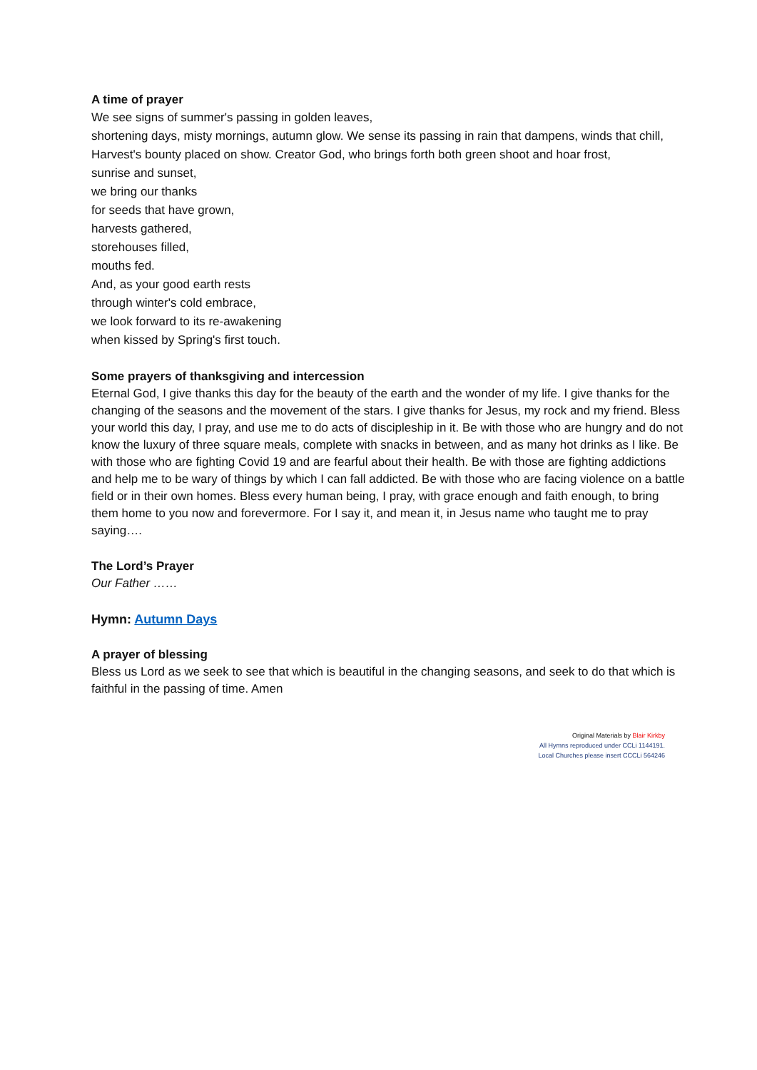A time of prayer
We see signs of summer's passing in golden leaves,
shortening days, misty mornings, autumn glow. We sense its passing in rain that dampens, winds that chill, Harvest's bounty placed on show. Creator God, who brings forth both green shoot and hoar frost,
sunrise and sunset,
we bring our thanks
for seeds that have grown,
harvests gathered,
storehouses filled,
mouths fed.
And, as your good earth rests
through winter's cold embrace,
we look forward to its re-awakening
when kissed by Spring's first touch.
Some prayers of thanksgiving and intercession
Eternal God, I give thanks this day for the beauty of the earth and the wonder of my life. I give thanks for the changing of the seasons and the movement of the stars. I give thanks for Jesus, my rock and my friend. Bless your world this day, I pray, and use me to do acts of discipleship in it. Be with those who are hungry and do not know the luxury of three square meals, complete with snacks in between, and as many hot drinks as I like. Be with those who are fighting Covid 19 and are fearful about their health. Be with those are fighting addictions and help me to be wary of things by which I can fall addicted. Be with those who are facing violence on a battle field or in their own homes. Bless every human being, I pray, with grace enough and faith enough, to bring them home to you now and forevermore. For I say it, and mean it, in Jesus name who taught me to pray saying….
The Lord’s Prayer
Our Father ……
Hymn: Autumn Days
A prayer of blessing
Bless us Lord as we seek to see that which is beautiful in the changing seasons, and seek to do that which is faithful in the passing of time. Amen
Original Materials by Blair Kirkby
All Hymns reproduced under CCLi 1144191.
Local Churches please insert CCCLi 564246